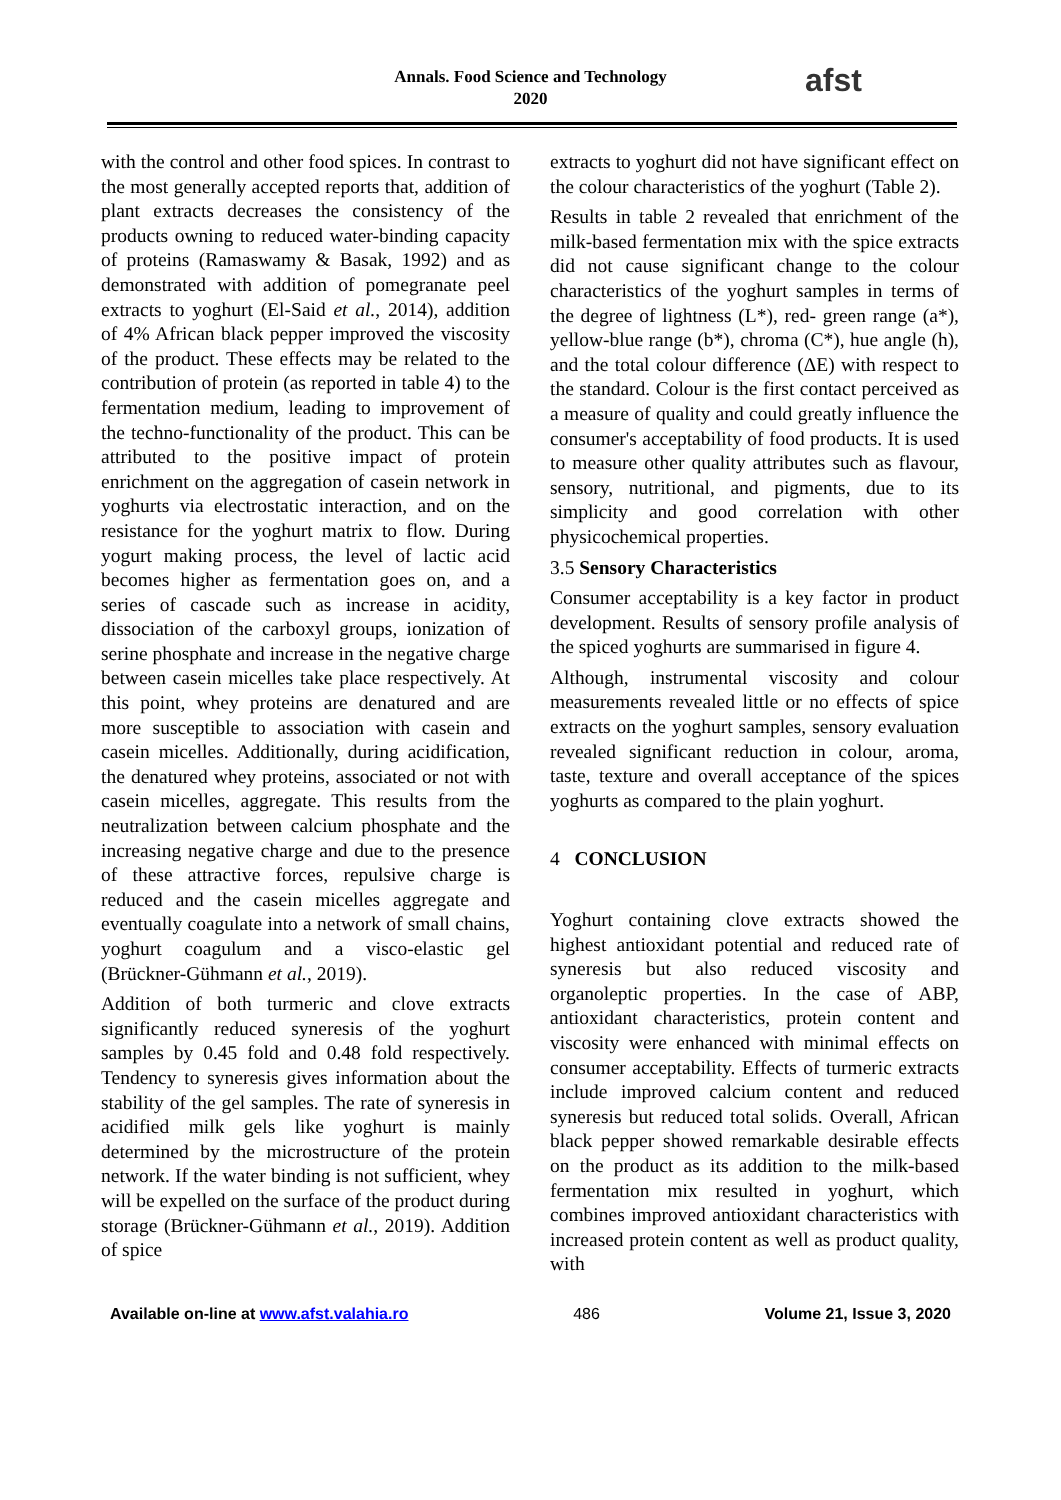Annals. Food Science and Technology
2020
afst
with the control and other food spices. In contrast to the most generally accepted reports that, addition of plant extracts decreases the consistency of the products owning to reduced water-binding capacity of proteins (Ramaswamy & Basak, 1992) and as demonstrated with addition of pomegranate peel extracts to yoghurt (El-Said et al., 2014), addition of 4% African black pepper improved the viscosity of the product. These effects may be related to the contribution of protein (as reported in table 4) to the fermentation medium, leading to improvement of the techno-functionality of the product. This can be attributed to the positive impact of protein enrichment on the aggregation of casein network in yoghurts via electrostatic interaction, and on the resistance for the yoghurt matrix to flow. During yogurt making process, the level of lactic acid becomes higher as fermentation goes on, and a series of cascade such as increase in acidity, dissociation of the carboxyl groups, ionization of serine phosphate and increase in the negative charge between casein micelles take place respectively. At this point, whey proteins are denatured and are more susceptible to association with casein and casein micelles. Additionally, during acidification, the denatured whey proteins, associated or not with casein micelles, aggregate. This results from the neutralization between calcium phosphate and the increasing negative charge and due to the presence of these attractive forces, repulsive charge is reduced and the casein micelles aggregate and eventually coagulate into a network of small chains, yoghurt coagulum and a visco-elastic gel (Brückner-Gühmann et al., 2019).
Addition of both turmeric and clove extracts significantly reduced syneresis of the yoghurt samples by 0.45 fold and 0.48 fold respectively. Tendency to syneresis gives information about the stability of the gel samples. The rate of syneresis in acidified milk gels like yoghurt is mainly determined by the microstructure of the protein network. If the water binding is not sufficient, whey will be expelled on the surface of the product during storage (Brückner-Gühmann et al., 2019). Addition of spice
extracts to yoghurt did not have significant effect on the colour characteristics of the yoghurt (Table 2).
Results in table 2 revealed that enrichment of the milk-based fermentation mix with the spice extracts did not cause significant change to the colour characteristics of the yoghurt samples in terms of the degree of lightness (L*), red- green range (a*), yellow-blue range (b*), chroma (C*), hue angle (h), and the total colour difference (ΔE) with respect to the standard. Colour is the first contact perceived as a measure of quality and could greatly influence the consumer's acceptability of food products. It is used to measure other quality attributes such as flavour, sensory, nutritional, and pigments, due to its simplicity and good correlation with other physicochemical properties.
3.5 Sensory Characteristics
Consumer acceptability is a key factor in product development. Results of sensory profile analysis of the spiced yoghurts are summarised in figure 4.
Although, instrumental viscosity and colour measurements revealed little or no effects of spice extracts on the yoghurt samples, sensory evaluation revealed significant reduction in colour, aroma, taste, texture and overall acceptance of the spices yoghurts as compared to the plain yoghurt.
4 CONCLUSION
Yoghurt containing clove extracts showed the highest antioxidant potential and reduced rate of syneresis but also reduced viscosity and organoleptic properties. In the case of ABP, antioxidant characteristics, protein content and viscosity were enhanced with minimal effects on consumer acceptability. Effects of turmeric extracts include improved calcium content and reduced syneresis but reduced total solids. Overall, African black pepper showed remarkable desirable effects on the product as its addition to the milk-based fermentation mix resulted in yoghurt, which combines improved antioxidant characteristics with increased protein content as well as product quality, with
Available on-line at www.afst.valahia.ro 486 Volume 21, Issue 3, 2020